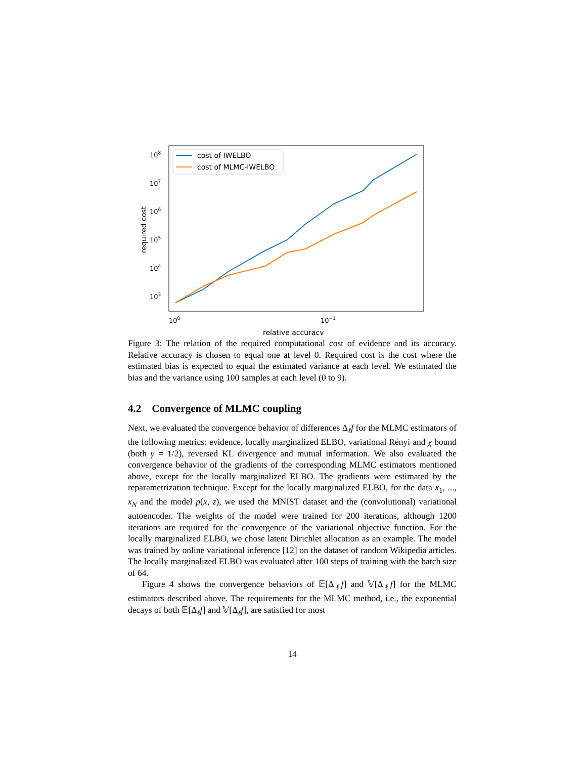cost of IWELBO
cost of MLMC-IWELBO
108
107
106
105
104
103
100
10−1
relative accuracy
required cost
Figure 3: The relation of the required computational cost of evidence and its accuracy. Relative accuracy is chosen to equal one at level 0. Required cost is the cost where the estimated bias is expected to equal the estimated variance at each level. We estimated the bias and the variance using 100 samples at each level (0 to 9).
4.2 Convergence of MLMC coupling
Next, we evaluated the convergence behavior of differences Δ<sub>ℓ</sub>f for the MLMC estimators of the following metrics: evidence, locally marginalized ELBO, variational Rényi and χ bound (both γ = 1/2), reversed KL divergence and mutual information. We also evaluated the convergence behavior of the gradients of the corresponding MLMC estimators mentioned above, except for the locally marginalized ELBO. The gradients were estimated by the reparametrization technique. Except for the locally marginalized ELBO, for the data x<sub>1</sub>, ..., x<sub>N</sub> and the model p(x, z), we used the MNIST dataset and the (convolutional) variational autoencoder. The weights of the model were trained for 200 iterations, although 1200 iterations are required for the convergence of the variational objective function. For the locally marginalized ELBO, we chose latent Dirichlet allocation as an example. The model was trained by online variational inference [12] on the dataset of random Wikipedia articles. The locally marginalized ELBO was evaluated after 100 steps of training with the batch size of 64.
Figure 4 shows the convergence behaviors of 𝔼[Δ<sub>ℓ</sub>f] and 𝕍[Δ<sub>ℓ</sub>f] for the MLMC estimators described above. The requirements for the MLMC method, i.e., the exponential decays of both 𝔼[Δ<sub>ℓ</sub>f] and 𝕍[Δ<sub>ℓ</sub>f], are satisfied for most
14